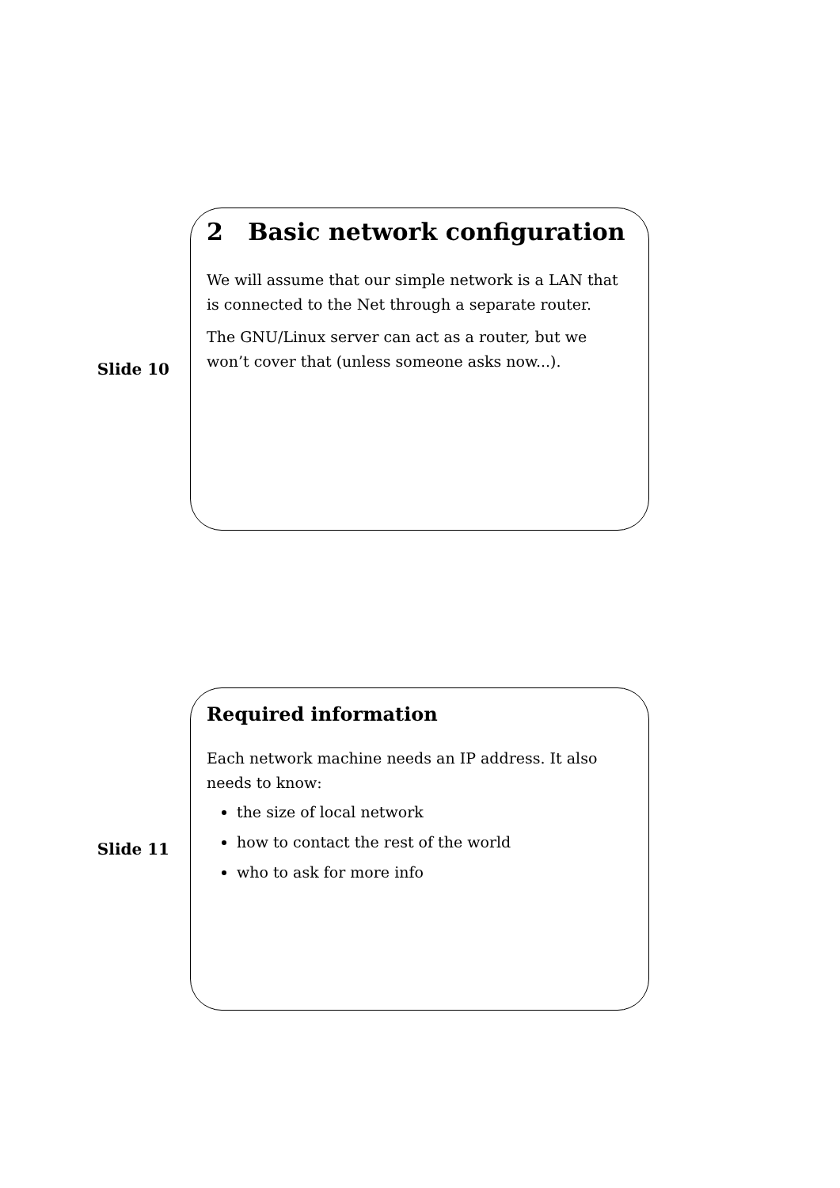Slide 10
2 Basic network configuration
We will assume that our simple network is a LAN that is connected to the Net through a separate router.
The GNU/Linux server can act as a router, but we won’t cover that (unless someone asks now...).
Slide 11
Required information
Each network machine needs an IP address. It also needs to know:
the size of local network
how to contact the rest of the world
who to ask for more info